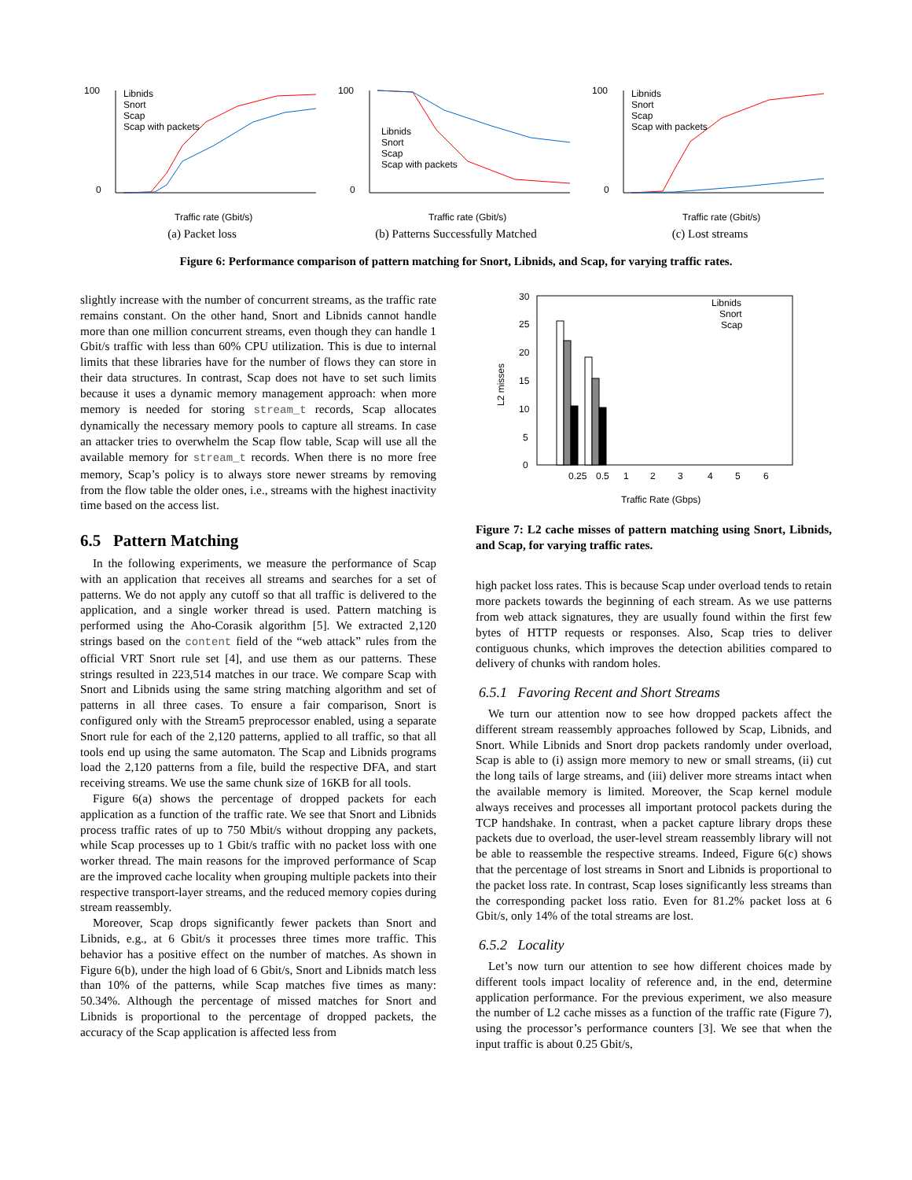100
0
Traffic rate (Gbit/s)
Libnids
Snort
Scap
Scap with packets
(a) Packet loss
100
0
Traffic rate (Gbit/s)
Libnids
Snort
Scap
Scap with packets
(b) Patterns Successfully Matched
100
0
Traffic rate (Gbit/s)
Libnids
Snort
Scap
Scap with packets
(c) Lost streams
Figure 6: Performance comparison of pattern matching for Snort, Libnids, and Scap, for varying traffic rates.
slightly increase with the number of concurrent streams, as the traffic rate remains constant. On the other hand, Snort and Libnids cannot handle more than one million concurrent streams, even though they can handle 1 Gbit/s traffic with less than 60% CPU utilization. This is due to internal limits that these libraries have for the number of flows they can store in their data structures. In contrast, Scap does not have to set such limits because it uses a dynamic memory management approach: when more memory is needed for storing stream_t records, Scap allocates dynamically the necessary memory pools to capture all streams. In case an attacker tries to overwhelm the Scap flow table, Scap will use all the available memory for stream_t records. When there is no more free memory, Scap’s policy is to always store newer streams by removing from the flow table the older ones, i.e., streams with the highest inactivity time based on the access list.
6.5 Pattern Matching
In the following experiments, we measure the performance of Scap with an application that receives all streams and searches for a set of patterns. We do not apply any cutoff so that all traffic is delivered to the application, and a single worker thread is used. Pattern matching is performed using the Aho-Corasik algorithm [5]. We extracted 2,120 strings based on the content field of the “web attack” rules from the official VRT Snort rule set [4], and use them as our patterns. These strings resulted in 223,514 matches in our trace. We compare Scap with Snort and Libnids using the same string matching algorithm and set of patterns in all three cases. To ensure a fair comparison, Snort is configured only with the Stream5 preprocessor enabled, using a separate Snort rule for each of the 2,120 patterns, applied to all traffic, so that all tools end up using the same automaton. The Scap and Libnids programs load the 2,120 patterns from a file, build the respective DFA, and start receiving streams. We use the same chunk size of 16KB for all tools.
Figure 6(a) shows the percentage of dropped packets for each application as a function of the traffic rate. We see that Snort and Libnids process traffic rates of up to 750 Mbit/s without dropping any packets, while Scap processes up to 1 Gbit/s traffic with no packet loss with one worker thread. The main reasons for the improved performance of Scap are the improved cache locality when grouping multiple packets into their respective transport-layer streams, and the reduced memory copies during stream reassembly.
Moreover, Scap drops significantly fewer packets than Snort and Libnids, e.g., at 6 Gbit/s it processes three times more traffic. This behavior has a positive effect on the number of matches. As shown in Figure 6(b), under the high load of 6 Gbit/s, Snort and Libnids match less than 10% of the patterns, while Scap matches five times as many: 50.34%. Although the percentage of missed matches for Snort and Libnids is proportional to the percentage of dropped packets, the accuracy of the Scap application is affected less from
30
25
20
15
10
5
0
Libnids
Snort
Scap
L2 misses
Traffic Rate (Gbps)
0.25
0.5
1
2
3
4
5
6
Figure 7: L2 cache misses of pattern matching using Snort, Libnids, and Scap, for varying traffic rates.
high packet loss rates. This is because Scap under overload tends to retain more packets towards the beginning of each stream. As we use patterns from web attack signatures, they are usually found within the first few bytes of HTTP requests or responses. Also, Scap tries to deliver contiguous chunks, which improves the detection abilities compared to delivery of chunks with random holes.
6.5.1 Favoring Recent and Short Streams
We turn our attention now to see how dropped packets affect the different stream reassembly approaches followed by Scap, Libnids, and Snort. While Libnids and Snort drop packets randomly under overload, Scap is able to (i) assign more memory to new or small streams, (ii) cut the long tails of large streams, and (iii) deliver more streams intact when the available memory is limited. Moreover, the Scap kernel module always receives and processes all important protocol packets during the TCP handshake. In contrast, when a packet capture library drops these packets due to overload, the user-level stream reassembly library will not be able to reassemble the respective streams. Indeed, Figure 6(c) shows that the percentage of lost streams in Snort and Libnids is proportional to the packet loss rate. In contrast, Scap loses significantly less streams than the corresponding packet loss ratio. Even for 81.2% packet loss at 6 Gbit/s, only 14% of the total streams are lost.
6.5.2 Locality
Let’s now turn our attention to see how different choices made by different tools impact locality of reference and, in the end, determine application performance. For the previous experiment, we also measure the number of L2 cache misses as a function of the traffic rate (Figure 7), using the processor’s performance counters [3]. We see that when the input traffic is about 0.25 Gbit/s,